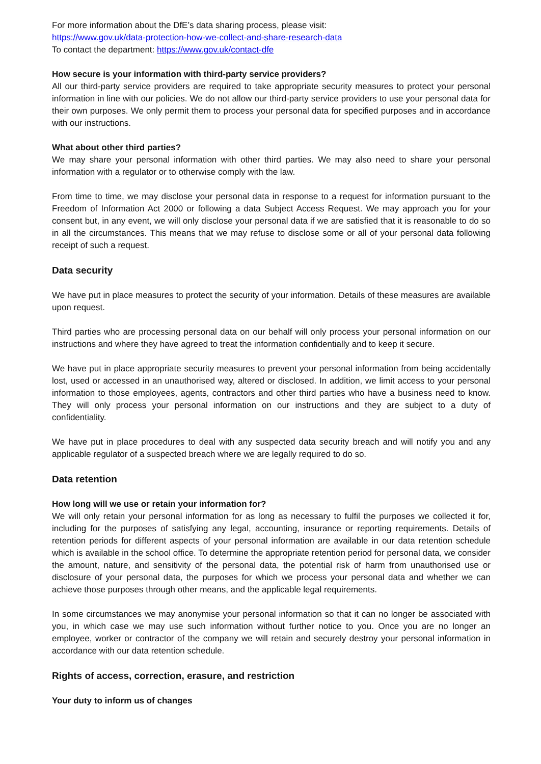For more information about the DfE’s data sharing process, please visit:
https://www.gov.uk/data-protection-how-we-collect-and-share-research-data
To contact the department: https://www.gov.uk/contact-dfe
How secure is your information with third-party service providers?
All our third-party service providers are required to take appropriate security measures to protect your personal information in line with our policies. We do not allow our third-party service providers to use your personal data for their own purposes. We only permit them to process your personal data for specified purposes and in accordance with our instructions.
What about other third parties?
We may share your personal information with other third parties. We may also need to share your personal information with a regulator or to otherwise comply with the law.
From time to time, we may disclose your personal data in response to a request for information pursuant to the Freedom of Information Act 2000 or following a data Subject Access Request. We may approach you for your consent but, in any event, we will only disclose your personal data if we are satisfied that it is reasonable to do so in all the circumstances. This means that we may refuse to disclose some or all of your personal data following receipt of such a request.
Data security
We have put in place measures to protect the security of your information. Details of these measures are available upon request.
Third parties who are processing personal data on our behalf will only process your personal information on our instructions and where they have agreed to treat the information confidentially and to keep it secure.
We have put in place appropriate security measures to prevent your personal information from being accidentally lost, used or accessed in an unauthorised way, altered or disclosed. In addition, we limit access to your personal information to those employees, agents, contractors and other third parties who have a business need to know. They will only process your personal information on our instructions and they are subject to a duty of confidentiality.
We have put in place procedures to deal with any suspected data security breach and will notify you and any applicable regulator of a suspected breach where we are legally required to do so.
Data retention
How long will we use or retain your information for?
We will only retain your personal information for as long as necessary to fulfil the purposes we collected it for, including for the purposes of satisfying any legal, accounting, insurance or reporting requirements. Details of retention periods for different aspects of your personal information are available in our data retention schedule which is available in the school office. To determine the appropriate retention period for personal data, we consider the amount, nature, and sensitivity of the personal data, the potential risk of harm from unauthorised use or disclosure of your personal data, the purposes for which we process your personal data and whether we can achieve those purposes through other means, and the applicable legal requirements.
In some circumstances we may anonymise your personal information so that it can no longer be associated with you, in which case we may use such information without further notice to you. Once you are no longer an employee, worker or contractor of the company we will retain and securely destroy your personal information in accordance with our data retention schedule.
Rights of access, correction, erasure, and restriction
Your duty to inform us of changes